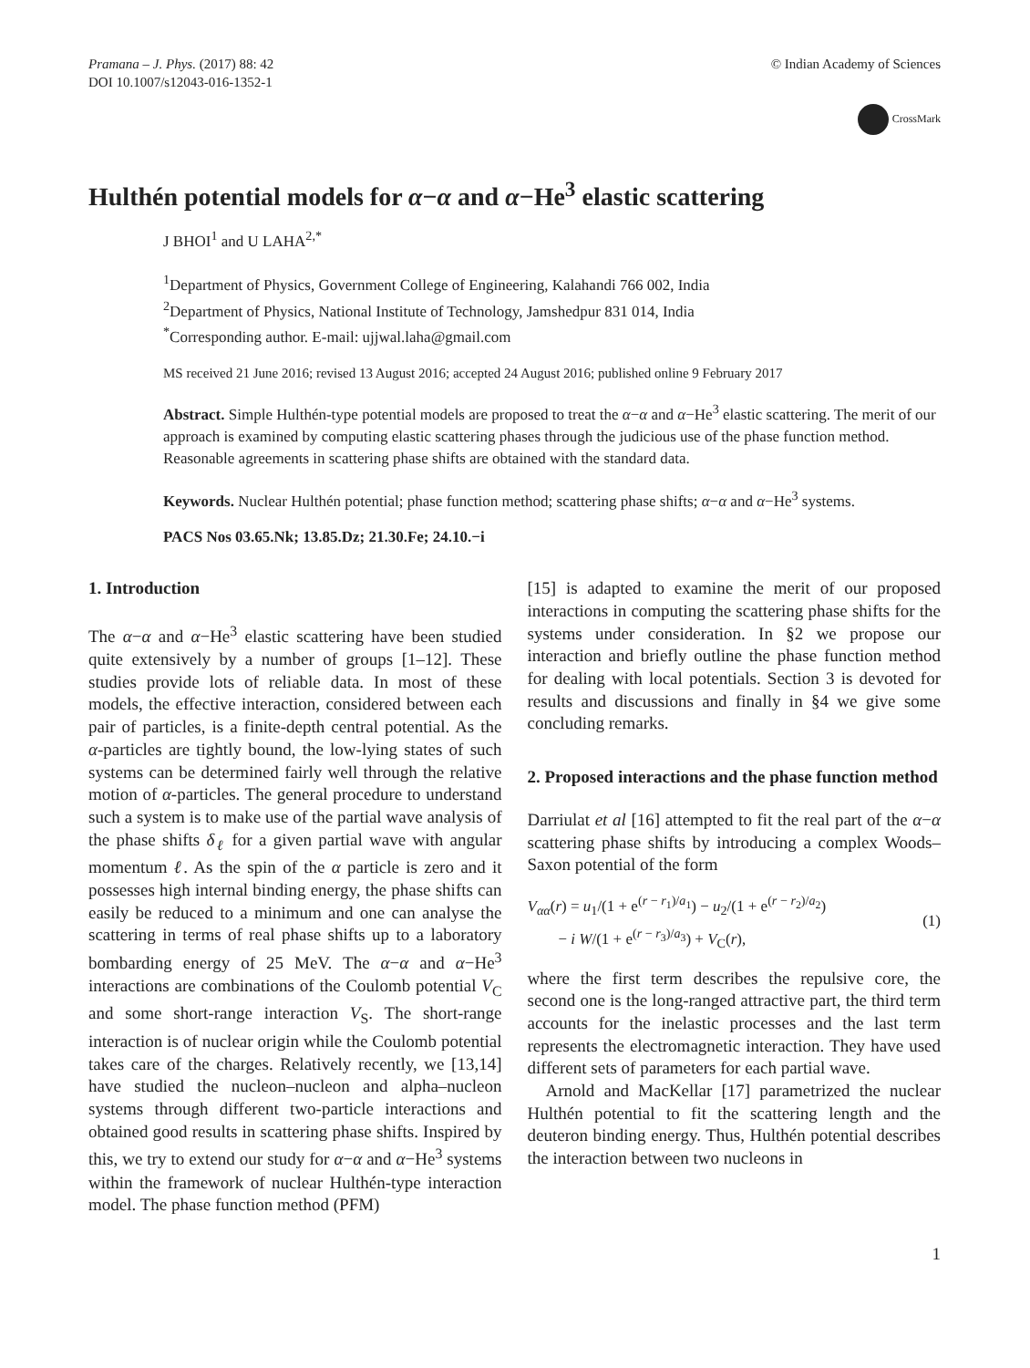Pramana – J. Phys. (2017) 88: 42
DOI 10.1007/s12043-016-1352-1
© Indian Academy of Sciences
CrossMark
Hulthén potential models for α−α and α−He<sup>3</sup> elastic scattering
J BHOI<sup>1</sup> and U LAHA<sup>2,*</sup>
<sup>1</sup> Department of Physics, Government College of Engineering, Kalahandi 766 002, India
<sup>2</sup> Department of Physics, National Institute of Technology, Jamshedpur 831 014, India
<sup>*</sup> Corresponding author. E-mail: ujjwal.laha@gmail.com
MS received 21 June 2016; revised 13 August 2016; accepted 24 August 2016; published online 9 February 2017
Abstract. Simple Hulthén-type potential models are proposed to treat the α−α and α−He<sup>3</sup> elastic scattering. The merit of our approach is examined by computing elastic scattering phases through the judicious use of the phase function method. Reasonable agreements in scattering phase shifts are obtained with the standard data.
Keywords. Nuclear Hulthén potential; phase function method; scattering phase shifts; α−α and α−He<sup>3</sup> systems.
PACS Nos 03.65.Nk; 13.85.Dz; 21.30.Fe; 24.10.−i
1. Introduction
The α−α and α−He<sup>3</sup> elastic scattering have been studied quite extensively by a number of groups [1–12]. These studies provide lots of reliable data. In most of these models, the effective interaction, considered between each pair of particles, is a finite-depth central potential. As the α-particles are tightly bound, the low-lying states of such systems can be determined fairly well through the relative motion of α-particles. The general procedure to understand such a system is to make use of the partial wave analysis of the phase shifts δ<sub>ℓ</sub> for a given partial wave with angular momentum ℓ. As the spin of the α particle is zero and it possesses high internal binding energy, the phase shifts can easily be reduced to a minimum and one can analyse the scattering in terms of real phase shifts up to a laboratory bombarding energy of 25 MeV. The α−α and α−He<sup>3</sup> interactions are combinations of the Coulomb potential V<sub>C</sub> and some short-range interaction V<sub>S</sub>. The short-range interaction is of nuclear origin while the Coulomb potential takes care of the charges. Relatively recently, we [13,14] have studied the nucleon–nucleon and alpha–nucleon systems through different two-particle interactions and obtained good results in scattering phase shifts. Inspired by this, we try to extend our study for α−α and α−He<sup>3</sup> systems within the framework of nuclear Hulthén-type interaction model. The phase function method (PFM)
[15] is adapted to examine the merit of our proposed interactions in computing the scattering phase shifts for the systems under consideration. In §2 we propose our interaction and briefly outline the phase function method for dealing with local potentials. Section 3 is devoted for results and discussions and finally in §4 we give some concluding remarks.
2. Proposed interactions and the phase function method
Darriulat et al [16] attempted to fit the real part of the α−α scattering phase shifts by introducing a complex Woods–Saxon potential of the form
V<sub>αα</sub>(r) = u<sub>1</sub>/(1 + e<sup>(r − r<sub>1</sub>)/a<sub>1</sub></sup>) − u<sub>2</sub>/(1 + e<sup>(r − r<sub>2</sub>)/a<sub>2</sub></sup>)
− i W/(1 + e<sup>(r − r<sub>3</sub>)/a<sub>3</sub></sup>) + V<sub>C</sub>(r),
(1)
where the first term describes the repulsive core, the second one is the long-ranged attractive part, the third term accounts for the inelastic processes and the last term represents the electromagnetic interaction. They have used different sets of parameters for each partial wave.
Arnold and MacKellar [17] parametrized the nuclear Hulthén potential to fit the scattering length and the deuteron binding energy. Thus, Hulthén potential describes the interaction between two nucleons in
1